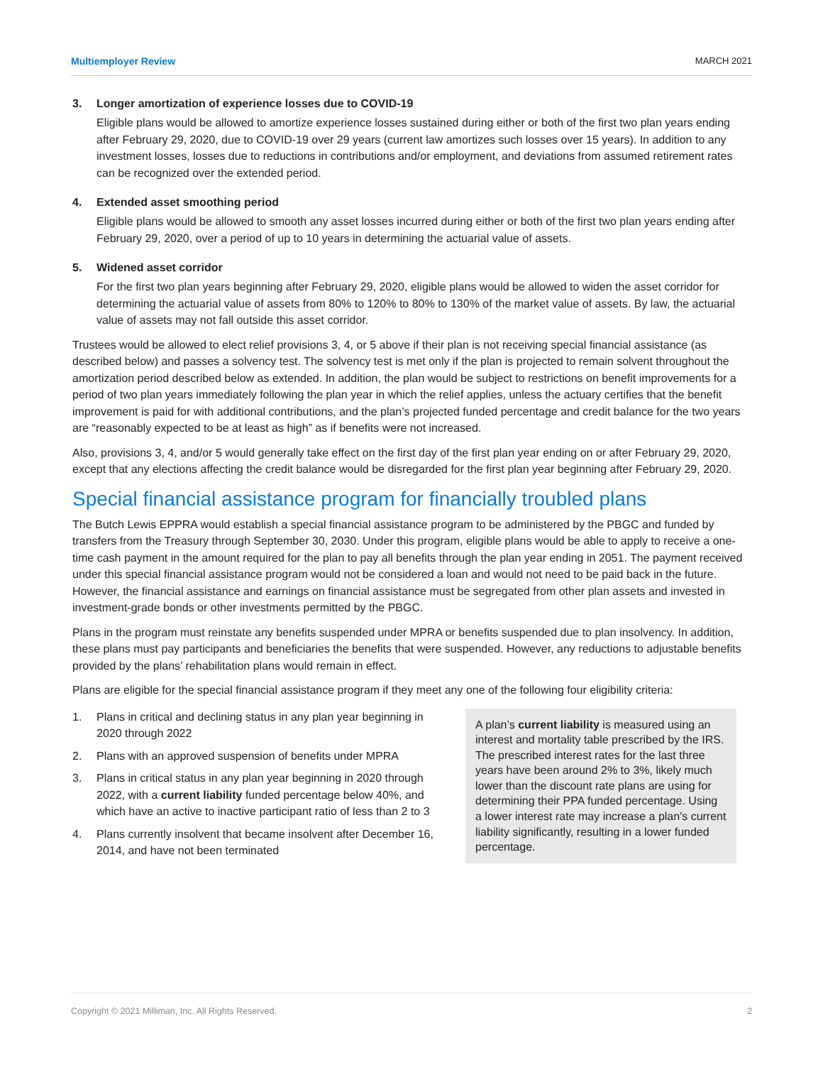Multiemployer Review MARCH 2021
3. Longer amortization of experience losses due to COVID-19
Eligible plans would be allowed to amortize experience losses sustained during either or both of the first two plan years ending after February 29, 2020, due to COVID-19 over 29 years (current law amortizes such losses over 15 years). In addition to any investment losses, losses due to reductions in contributions and/or employment, and deviations from assumed retirement rates can be recognized over the extended period.
4. Extended asset smoothing period
Eligible plans would be allowed to smooth any asset losses incurred during either or both of the first two plan years ending after February 29, 2020, over a period of up to 10 years in determining the actuarial value of assets.
5. Widened asset corridor
For the first two plan years beginning after February 29, 2020, eligible plans would be allowed to widen the asset corridor for determining the actuarial value of assets from 80% to 120% to 80% to 130% of the market value of assets. By law, the actuarial value of assets may not fall outside this asset corridor.
Trustees would be allowed to elect relief provisions 3, 4, or 5 above if their plan is not receiving special financial assistance (as described below) and passes a solvency test. The solvency test is met only if the plan is projected to remain solvent throughout the amortization period described below as extended. In addition, the plan would be subject to restrictions on benefit improvements for a period of two plan years immediately following the plan year in which the relief applies, unless the actuary certifies that the benefit improvement is paid for with additional contributions, and the plan’s projected funded percentage and credit balance for the two years are “reasonably expected to be at least as high” as if benefits were not increased.
Also, provisions 3, 4, and/or 5 would generally take effect on the first day of the first plan year ending on or after February 29, 2020, except that any elections affecting the credit balance would be disregarded for the first plan year beginning after February 29, 2020.
Special financial assistance program for financially troubled plans
The Butch Lewis EPPRA would establish a special financial assistance program to be administered by the PBGC and funded by transfers from the Treasury through September 30, 2030. Under this program, eligible plans would be able to apply to receive a one-time cash payment in the amount required for the plan to pay all benefits through the plan year ending in 2051. The payment received under this special financial assistance program would not be considered a loan and would not need to be paid back in the future. However, the financial assistance and earnings on financial assistance must be segregated from other plan assets and invested in investment-grade bonds or other investments permitted by the PBGC.
Plans in the program must reinstate any benefits suspended under MPRA or benefits suspended due to plan insolvency. In addition, these plans must pay participants and beneficiaries the benefits that were suspended. However, any reductions to adjustable benefits provided by the plans’ rehabilitation plans would remain in effect.
Plans are eligible for the special financial assistance program if they meet any one of the following four eligibility criteria:
1. Plans in critical and declining status in any plan year beginning in 2020 through 2022
2. Plans with an approved suspension of benefits under MPRA
3. Plans in critical status in any plan year beginning in 2020 through 2022, with a current liability funded percentage below 40%, and which have an active to inactive participant ratio of less than 2 to 3
4. Plans currently insolvent that became insolvent after December 16, 2014, and have not been terminated
A plan’s current liability is measured using an interest and mortality table prescribed by the IRS. The prescribed interest rates for the last three years have been around 2% to 3%, likely much lower than the discount rate plans are using for determining their PPA funded percentage. Using a lower interest rate may increase a plan's current liability significantly, resulting in a lower funded percentage.
Copyright © 2021 Milliman, Inc. All Rights Reserved. 2